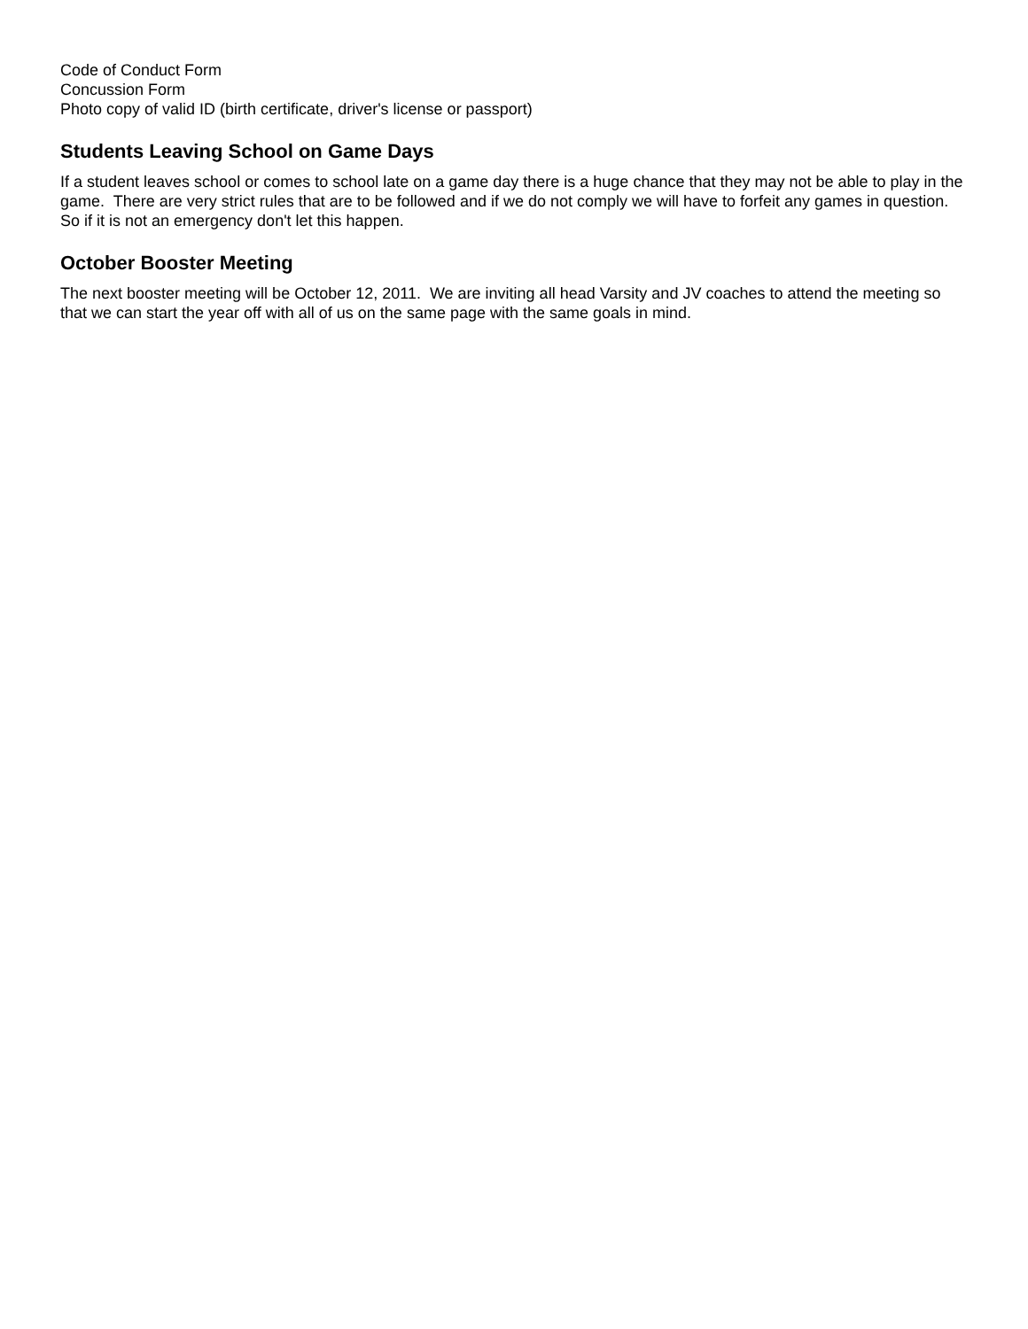Code of Conduct Form
Concussion Form
Photo copy of valid ID (birth certificate, driver's license or passport)
Students Leaving School on Game Days
If a student leaves school or comes to school late on a game day there is a huge chance that they may not be able to play in the game. There are very strict rules that are to be followed and if we do not comply we will have to forfeit any games in question. So if it is not an emergency don't let this happen.
October Booster Meeting
The next booster meeting will be October 12, 2011. We are inviting all head Varsity and JV coaches to attend the meeting so that we can start the year off with all of us on the same page with the same goals in mind.